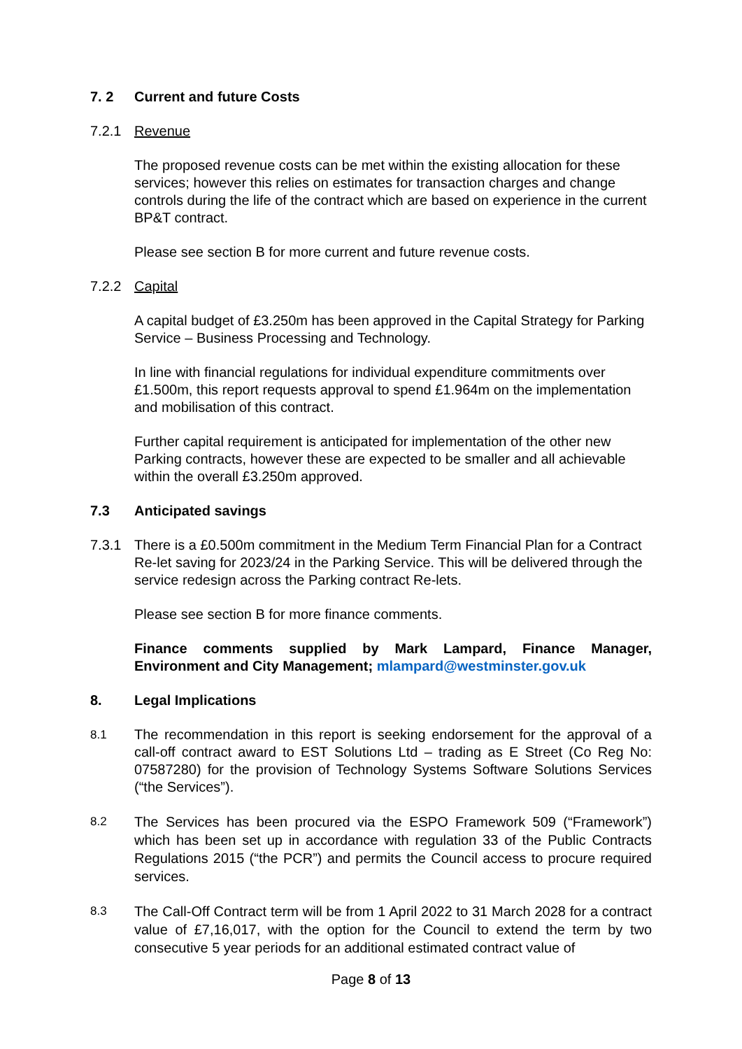7. 2 Current and future Costs
7.2.1 Revenue
The proposed revenue costs can be met within the existing allocation for these services; however this relies on estimates for transaction charges and change controls during the life of the contract which are based on experience in the current BP&T contract.
Please see section B for more current and future revenue costs.
7.2.2 Capital
A capital budget of £3.250m has been approved in the Capital Strategy for Parking Service – Business Processing and Technology.
In line with financial regulations for individual expenditure commitments over £1.500m, this report requests approval to spend £1.964m on the implementation and mobilisation of this contract.
Further capital requirement is anticipated for implementation of the other new Parking contracts, however these are expected to be smaller and all achievable within the overall £3.250m approved.
7.3 Anticipated savings
7.3.1 There is a £0.500m commitment in the Medium Term Financial Plan for a Contract Re-let saving for 2023/24 in the Parking Service. This will be delivered through the service redesign across the Parking contract Re-lets.
Please see section B for more finance comments.
Finance comments supplied by Mark Lampard, Finance Manager, Environment and City Management; mlampard@westminster.gov.uk
8. Legal Implications
8.1 The recommendation in this report is seeking endorsement for the approval of a call-off contract award to EST Solutions Ltd – trading as E Street (Co Reg No: 07587280) for the provision of Technology Systems Software Solutions Services (“the Services”).
8.2 The Services has been procured via the ESPO Framework 509 (“Framework”) which has been set up in accordance with regulation 33 of the Public Contracts Regulations 2015 (“the PCR”) and permits the Council access to procure required services.
8.3 The Call-Off Contract term will be from 1 April 2022 to 31 March 2028 for a contract value of £7,16,017, with the option for the Council to extend the term by two consecutive 5 year periods for an additional estimated contract value of
Page 8 of 13